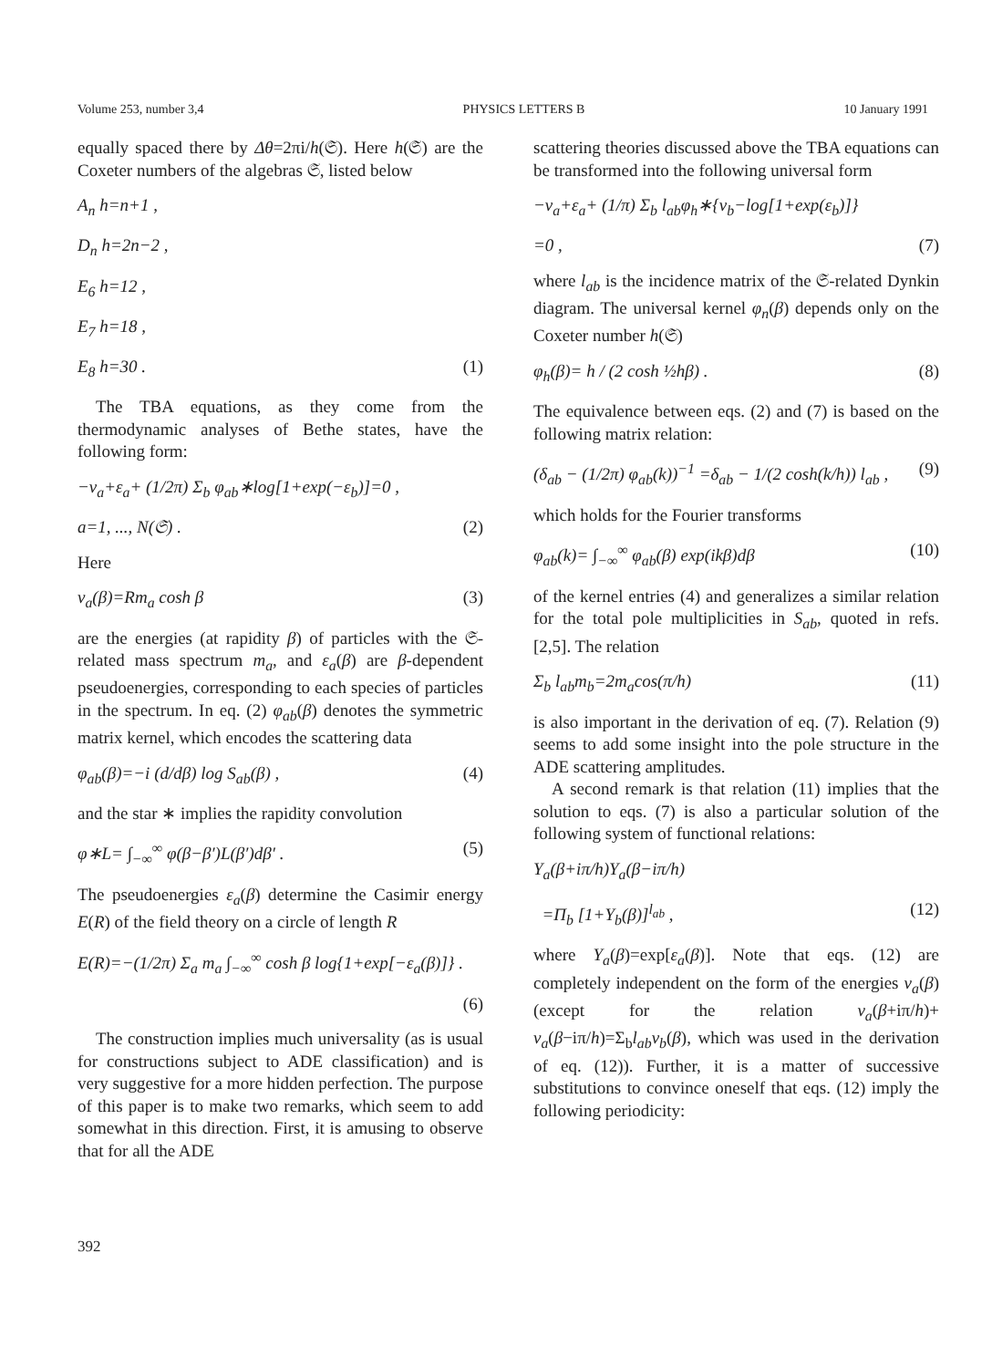Volume 253, number 3,4 PHYSICS LETTERS B 10 January 1991
equally spaced there by Δθ=2πi/h(𝔖). Here h(𝔖) are the Coxeter numbers of the algebras 𝔖, listed below
A<sub>n</sub> h=n+1 ,
D<sub>n</sub> h=2n−2 ,
E<sub>6</sub> h=12 ,
E<sub>7</sub> h=18 ,
E<sub>8</sub> h=30 . (1)
The TBA equations, as they come from the thermodynamic analyses of Bethe states, have the following form:
−ν<sub>a</sub>+ε<sub>a</sub>+ (1/2π) Σ<sub>b</sub> φ<sub>ab</sub>∗log[1+exp(−ε<sub>b</sub>)]=0 ,
a=1, ..., N(𝔖) . (2)
Here
ν<sub>a</sub>(β)=Rm<sub>a</sub> cosh β (3)
are the energies (at rapidity β) of particles with the 𝔖-related mass spectrum m<sub>a</sub>, and ε<sub>a</sub>(β) are β-dependent pseudoenergies, corresponding to each species of particles in the spectrum. In eq. (2) φ<sub>ab</sub>(β) denotes the symmetric matrix kernel, which encodes the scattering data
φ<sub>ab</sub>(β)=−i (d/dβ) log S<sub>ab</sub>(β) , (4)
and the star ∗ implies the rapidity convolution
φ∗L= ∫<sub>−∞</sub><sup>∞</sup> φ(β−β′)L(β′)dβ′ . (5)
The pseudoenergies ε<sub>a</sub>(β) determine the Casimir energy E(R) of the field theory on a circle of length R
E(R)=−(1/2π) Σ<sub>a</sub> m<sub>a</sub> ∫<sub>−∞</sub><sup>∞</sup> cosh β log{1+exp[−ε<sub>a</sub>(β)]} .
(6)
The construction implies much universality (as is usual for constructions subject to ADE classification) and is very suggestive for a more hidden perfection. The purpose of this paper is to make two remarks, which seem to add somewhat in this direction. First, it is amusing to observe that for all the ADE
scattering theories discussed above the TBA equations can be transformed into the following universal form
−ν<sub>a</sub>+ε<sub>a</sub>+ (1/π) Σ<sub>b</sub> l<sub>ab</sub>φ<sub>h</sub>∗{ν<sub>b</sub>−log[1+exp(ε<sub>b</sub>)]}
=0 , (7)
where l<sub>ab</sub> is the incidence matrix of the 𝔖-related Dynkin diagram. The universal kernel φ<sub>n</sub>(β) depends only on the Coxeter number h(𝔖)
φ<sub>h</sub>(β)= h / (2 cosh ½hβ) . (8)
The equivalence between eqs. (2) and (7) is based on the following matrix relation:
(δ<sub>ab</sub> − (1/2π) φ<sub>ab</sub>(k))<sup>−1</sup> =δ<sub>ab</sub> − 1/(2 cosh(k/h)) l<sub>ab</sub> , (9)
which holds for the Fourier transforms
φ<sub>ab</sub>(k)= ∫<sub>−∞</sub><sup>∞</sup> φ<sub>ab</sub>(β) exp(ikβ)dβ (10)
of the kernel entries (4) and generalizes a similar relation for the total pole multiplicities in S<sub>ab</sub>, quoted in refs. [2,5]. The relation
Σ<sub>b</sub> l<sub>ab</sub>m<sub>b</sub>=2m<sub>a</sub>cos(π/h) (11)
is also important in the derivation of eq. (7). Relation (9) seems to add some insight into the pole structure in the ADE scattering amplitudes.
A second remark is that relation (11) implies that the solution to eqs. (7) is also a particular solution of the following system of functional relations:
Y<sub>a</sub>(β+iπ/h)Y<sub>a</sub>(β−iπ/h)
=Π<sub>b</sub> [1+Y<sub>b</sub>(β)]<sup>l<sub>ab</sub></sup> , (12)
where Y<sub>a</sub>(β)=exp[ε<sub>a</sub>(β)]. Note that eqs. (12) are completely independent on the form of the energies ν<sub>a</sub>(β) (except for the relation ν<sub>a</sub>(β+iπ/h)+ ν<sub>a</sub>(β−iπ/h)=Σ<sub>b</sub>l<sub>ab</sub>ν<sub>b</sub>(β), which was used in the derivation of eq. (12)). Further, it is a matter of successive substitutions to convince oneself that eqs. (12) imply the following periodicity:
392